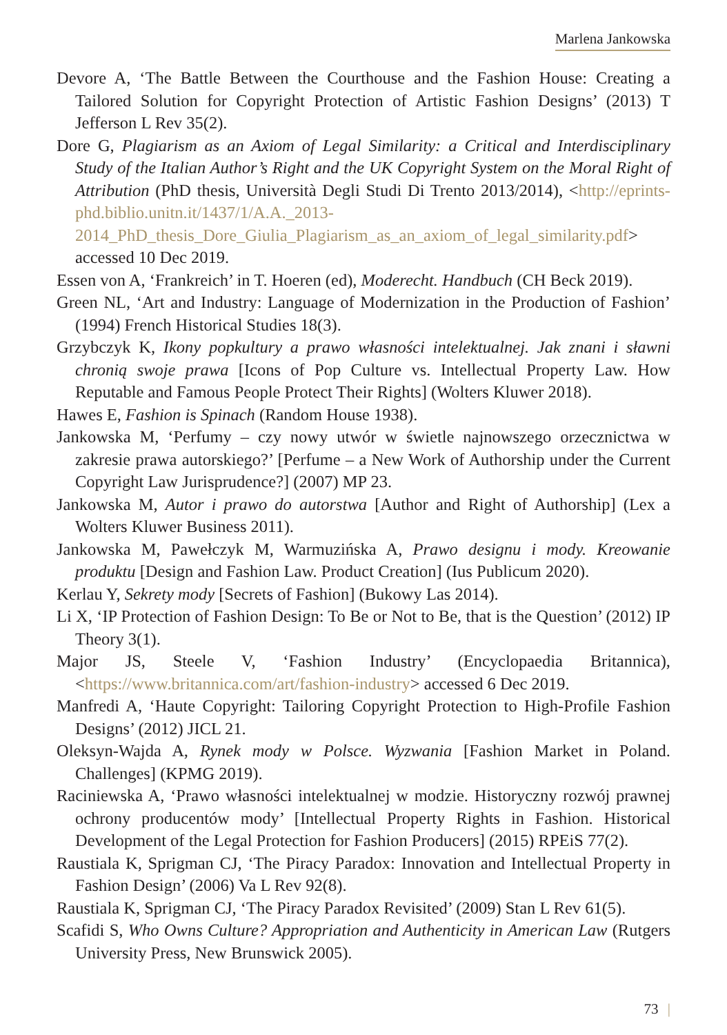Marlena Jankowska
Devore A, ‘The Battle Between the Courthouse and the Fashion House: Creating a Tailored Solution for Copyright Protection of Artistic Fashion Designs’ (2013) T Jefferson L Rev 35(2).
Dore G, Plagiarism as an Axiom of Legal Similarity: a Critical and Interdisciplinary Study of the Italian Author’s Right and the UK Copyright System on the Moral Right of Attribution (PhD thesis, Università Degli Studi Di Trento 2013/2014), <http://eprints-phd.biblio.unitn.it/1437/1/A.A._2013-2014_PhD_thesis_Dore_Giulia_Plagiarism_as_an_axiom_of_legal_similarity.pdf> accessed 10 Dec 2019.
Essen von A, ‘Frankreich’ in T. Hoeren (ed), Moderecht. Handbuch (CH Beck 2019).
Green NL, ‘Art and Industry: Language of Modernization in the Production of Fashion’ (1994) French Historical Studies 18(3).
Grzybczyk K, Ikony popkultury a prawo własności intelektualnej. Jak znani i sławni chronią swoje prawa [Icons of Pop Culture vs. Intellectual Property Law. How Reputable and Famous People Protect Their Rights] (Wolters Kluwer 2018).
Hawes E, Fashion is Spinach (Random House 1938).
Jankowska M, ‘Perfumy – czy nowy utwór w świetle najnowszego orzecznictwa w zakresie prawa autorskiego?’ [Perfume – a New Work of Authorship under the Current Copyright Law Jurisprudence?] (2007) MP 23.
Jankowska M, Autor i prawo do autorstwa [Author and Right of Authorship] (Lex a Wolters Kluwer Business 2011).
Jankowska M, Pawełczyk M, Warmuzińska A, Prawo designu i mody. Kreowanie produktu [Design and Fashion Law. Product Creation] (Ius Publicum 2020).
Kerlau Y, Sekrety mody [Secrets of Fashion] (Bukowy Las 2014).
Li X, ‘IP Protection of Fashion Design: To Be or Not to Be, that is the Question’ (2012) IP Theory 3(1).
Major JS, Steele V, ‘Fashion Industry’ (Encyclopaedia Britannica), <https://www.britannica.com/art/fashion-industry> accessed 6 Dec 2019.
Manfredi A, ‘Haute Copyright: Tailoring Copyright Protection to High-Profile Fashion Designs’ (2012) JICL 21.
Oleksyn-Wajda A, Rynek mody w Polsce. Wyzwania [Fashion Market in Poland. Challenges] (KPMG 2019).
Raciniewska A, ‘Prawo własności intelektualnej w modzie. Historyczny rozwój prawnej ochrony producentów mody’ [Intellectual Property Rights in Fashion. Historical Development of the Legal Protection for Fashion Producers] (2015) RPEiS 77(2).
Raustiala K, Sprigman CJ, ‘The Piracy Paradox: Innovation and Intellectual Property in Fashion Design’ (2006) Va L Rev 92(8).
Raustiala K, Sprigman CJ, ‘The Piracy Paradox Revisited’ (2009) Stan L Rev 61(5).
Scafidi S, Who Owns Culture? Appropriation and Authenticity in American Law (Rutgers University Press, New Brunswick 2005).
73 |